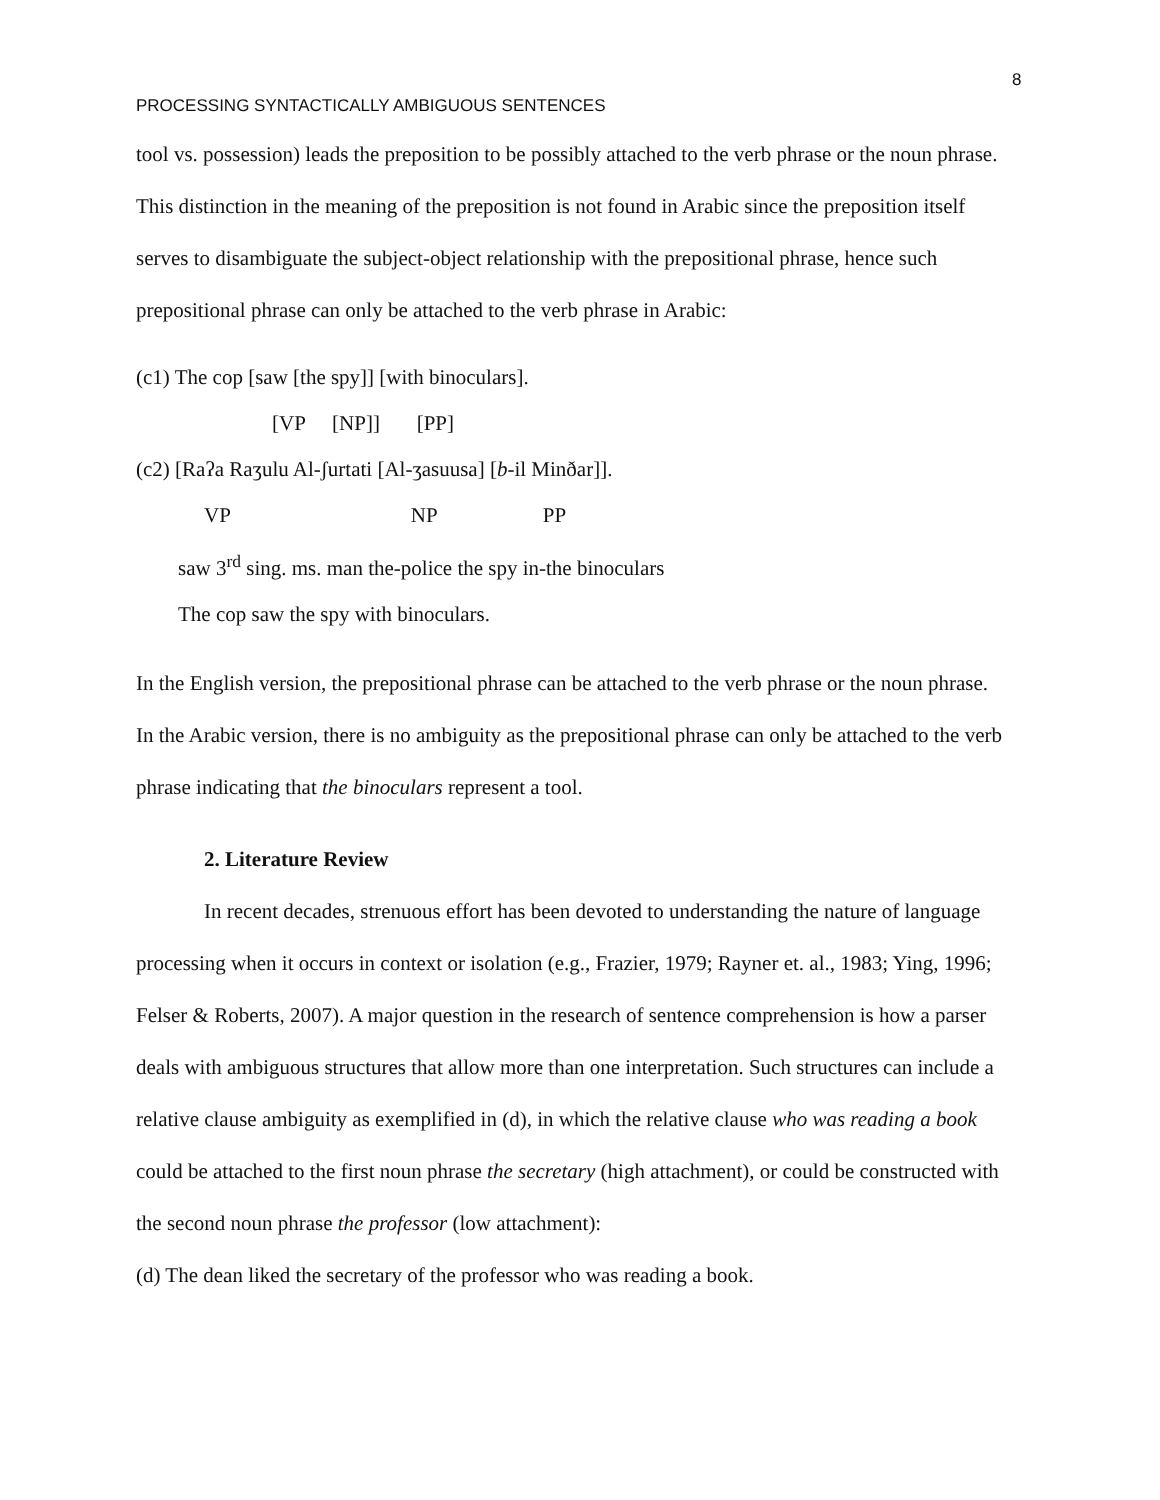8
PROCESSING SYNTACTICALLY AMBIGUOUS SENTENCES
tool vs. possession) leads the preposition to be possibly attached to the verb phrase or the noun phrase. This distinction in the meaning of the preposition is not found in Arabic since the preposition itself serves to disambiguate the subject-object relationship with the prepositional phrase, hence such prepositional phrase can only be attached to the verb phrase in Arabic:
(c1) The cop [saw [the spy]] [with binoculars].
[VP [NP]] [PP]
(c2) [Raʔa Raʒulu Al-ʃurtati [Al-ʒasuusa] [b-il Minðar]].
VP NP PP
saw 3<sup>rd</sup> sing. ms. man the-police the spy in-the binoculars
The cop saw the spy with binoculars.
In the English version, the prepositional phrase can be attached to the verb phrase or the noun phrase. In the Arabic version, there is no ambiguity as the prepositional phrase can only be attached to the verb phrase indicating that the binoculars represent a tool.
2. Literature Review
In recent decades, strenuous effort has been devoted to understanding the nature of language processing when it occurs in context or isolation (e.g., Frazier, 1979; Rayner et. al., 1983; Ying, 1996; Felser & Roberts, 2007). A major question in the research of sentence comprehension is how a parser deals with ambiguous structures that allow more than one interpretation. Such structures can include a relative clause ambiguity as exemplified in (d), in which the relative clause who was reading a book could be attached to the first noun phrase the secretary (high attachment), or could be constructed with the second noun phrase the professor (low attachment):
(d) The dean liked the secretary of the professor who was reading a book.